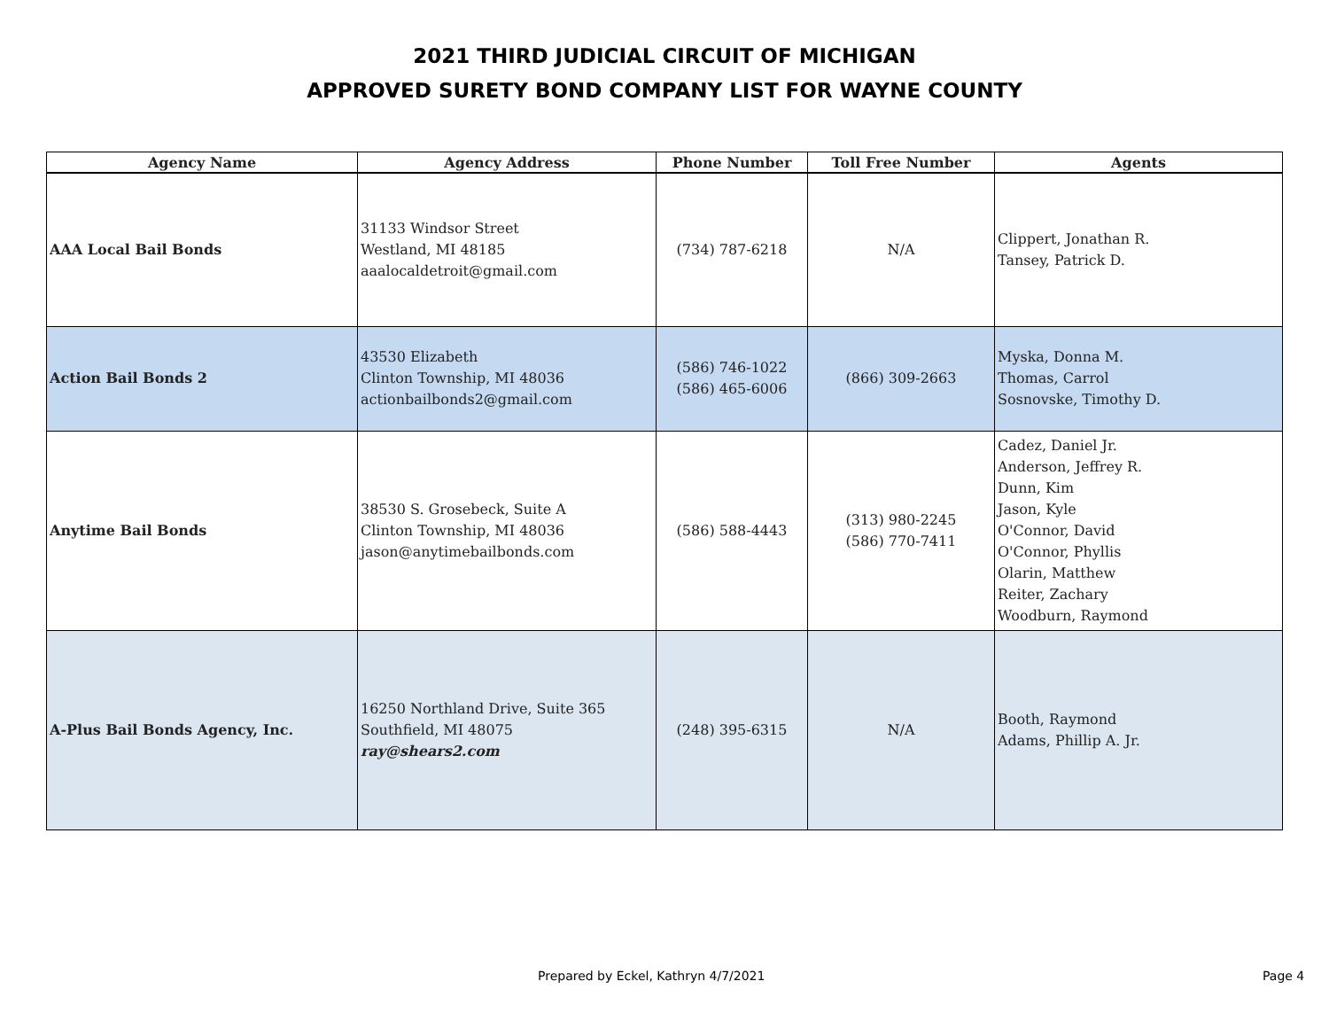2021 THIRD JUDICIAL CIRCUIT OF MICHIGAN
APPROVED SURETY BOND COMPANY LIST FOR WAYNE COUNTY
| Agency Name | Agency Address | Phone Number | Toll Free Number | Agents |
| --- | --- | --- | --- | --- |
| AAA Local Bail Bonds | 31133 Windsor Street Westland, MI 48185 aaalocaldetroit@gmail.com | (734) 787-6218 | N/A | Clippert, Jonathan R. Tansey, Patrick D. |
| Action Bail Bonds 2 | 43530 Elizabeth Clinton Township, MI 48036 actionbailbonds2@gmail.com | (586) 746-1022 (586) 465-6006 | (866) 309-2663 | Myska, Donna M. Thomas, Carrol Sosnovske, Timothy D. |
| Anytime Bail Bonds | 38530 S. Grosebeck, Suite A Clinton Township, MI 48036 jason@anytimebailbonds.com | (586) 588-4443 | (313) 980-2245 (586) 770-7411 | Cadez, Daniel Jr. Anderson, Jeffrey R. Dunn, Kim Jason, Kyle O'Connor, David O'Connor, Phyllis Olarin, Matthew Reiter, Zachary Woodburn, Raymond |
| A-Plus Bail Bonds Agency, Inc. | 16250 Northland Drive, Suite 365 Southfield, MI 48075 ray@shears2.com | (248) 395-6315 | N/A | Booth, Raymond Adams, Phillip A. Jr. |
Prepared by Eckel, Kathryn 4/7/2021 Page 4